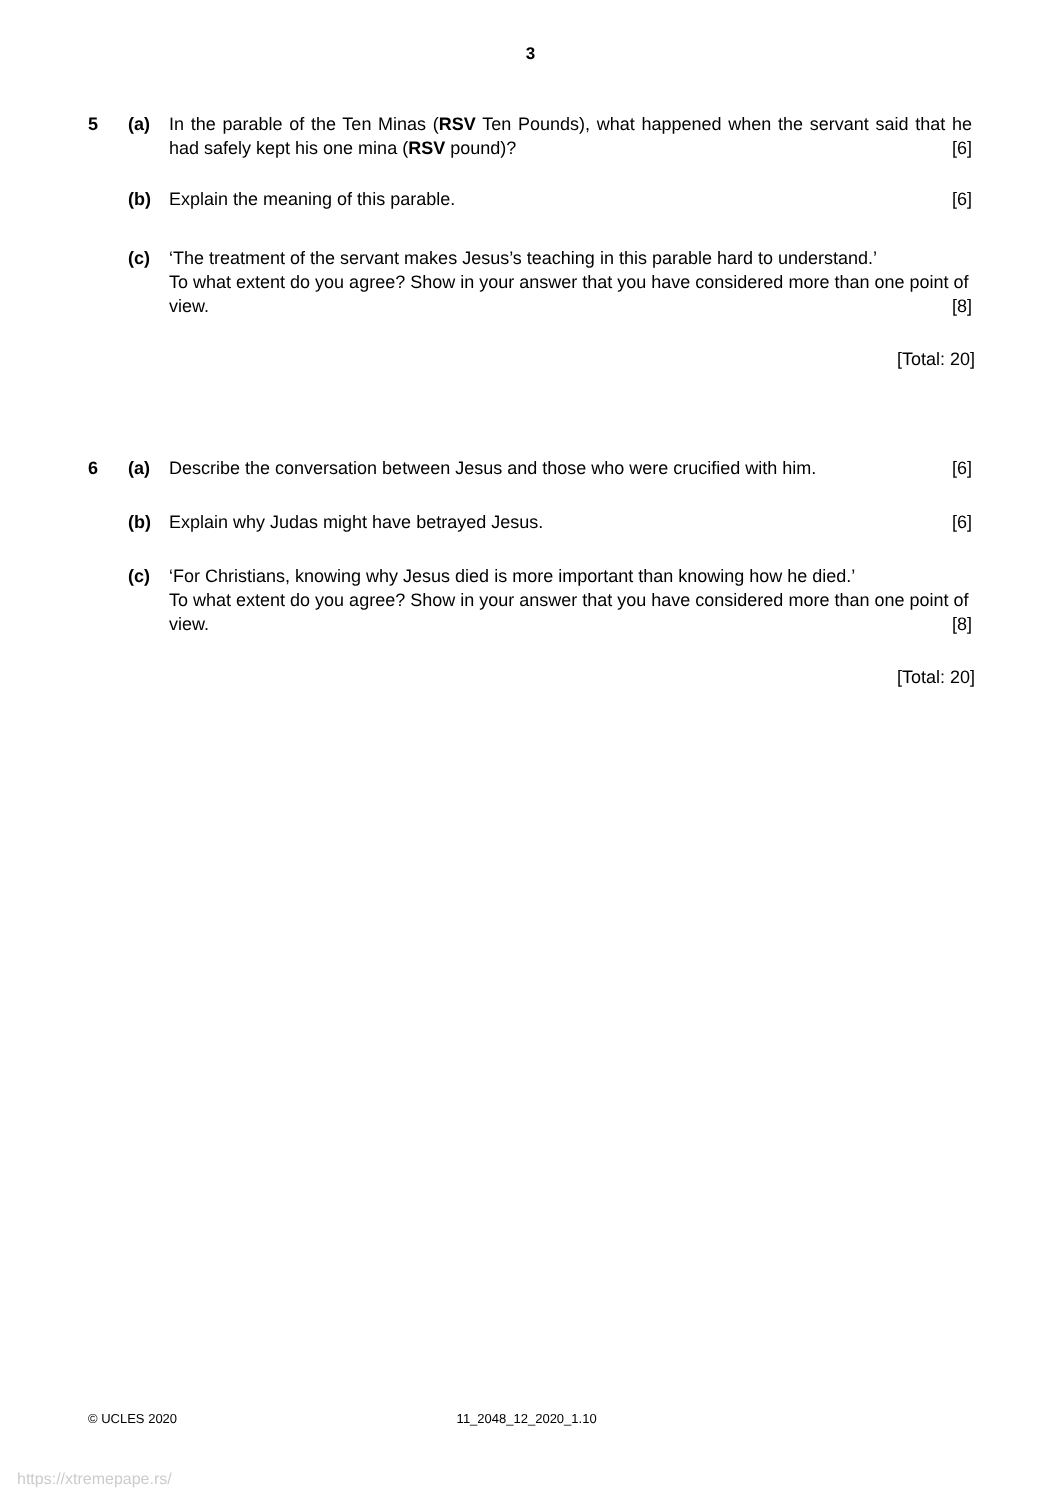3
5 (a) In the parable of the Ten Minas (RSV Ten Pounds), what happened when the servant said that he had safely kept his one mina (RSV pound)? [6]
(b) Explain the meaning of this parable. [6]
(c) ‘The treatment of the servant makes Jesus’s teaching in this parable hard to understand.’
To what extent do you agree? Show in your answer that you have considered more than one point of view. [8]
[Total: 20]
6 (a) Describe the conversation between Jesus and those who were crucified with him. [6]
(b) Explain why Judas might have betrayed Jesus. [6]
(c) ‘For Christians, knowing why Jesus died is more important than knowing how he died.’
To what extent do you agree? Show in your answer that you have considered more than one point of view. [8]
[Total: 20]
© UCLES 2020 11_2048_12_2020_1.10
https://xtremepape.rs/